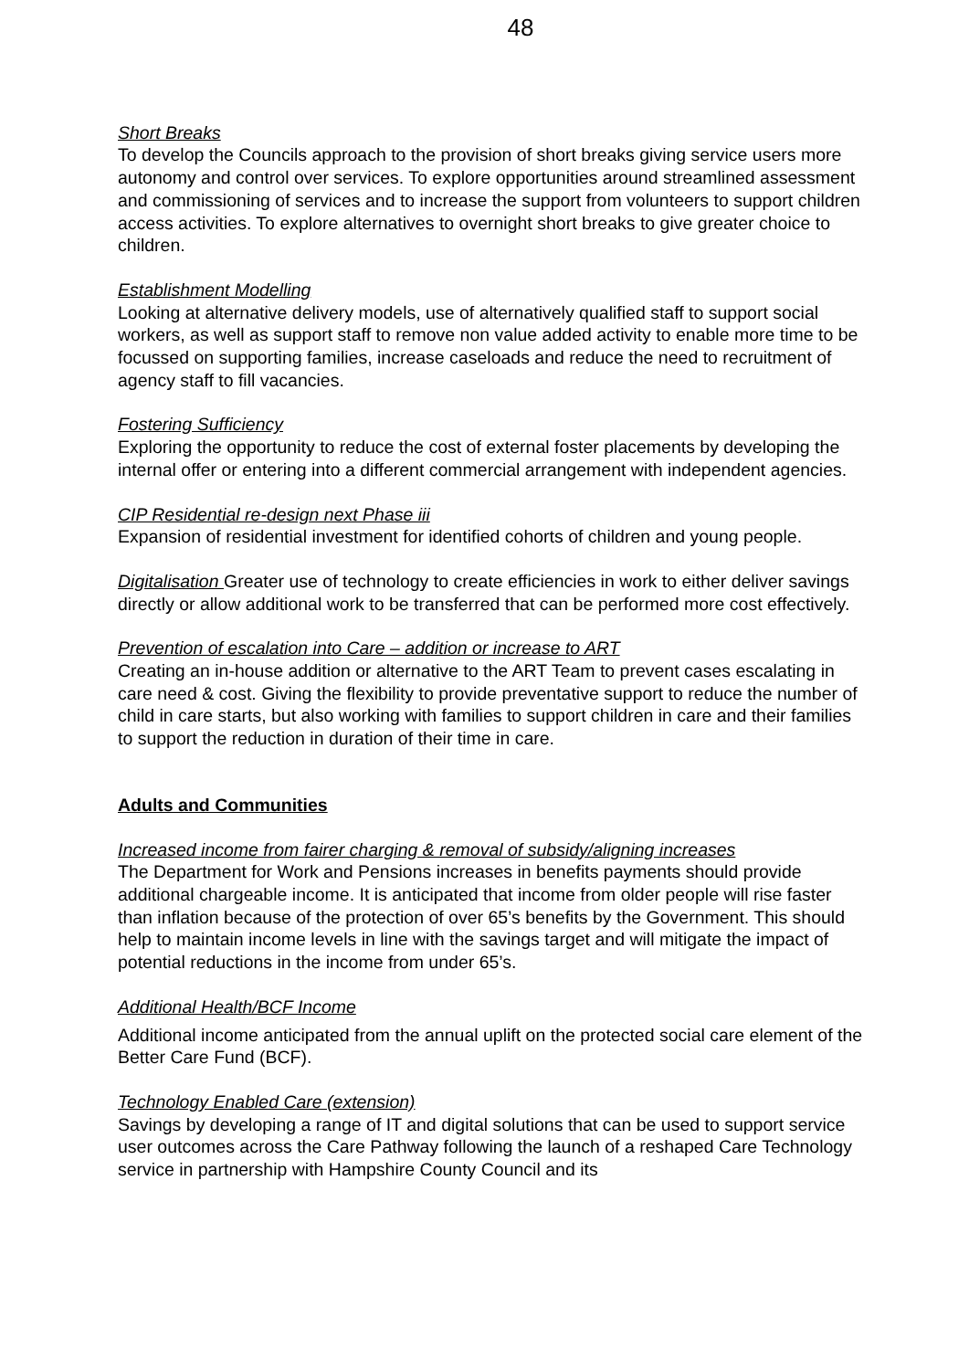48
Short Breaks
To develop the Councils approach to the provision of short breaks giving service users more autonomy and control over services. To explore opportunities around streamlined assessment and commissioning of services and to increase the support from volunteers to support children access activities. To explore alternatives to overnight short breaks to give greater choice to children.
Establishment Modelling
Looking at alternative delivery models, use of alternatively qualified staff to support social workers, as well as support staff to remove non value added activity to enable more time to be focussed on supporting families, increase caseloads and reduce the need to recruitment of agency staff to fill vacancies.
Fostering Sufficiency
Exploring the opportunity to reduce the cost of external foster placements by developing the internal offer or entering into a different commercial arrangement with independent agencies.
CIP Residential re-design next Phase iii
Expansion of residential investment for identified cohorts of children and young people.
Digitalisation Greater use of technology to create efficiencies in work to either deliver savings directly or allow additional work to be transferred that can be performed more cost effectively.
Prevention of escalation into Care – addition or increase to ART
Creating an in-house addition or alternative to the ART Team to prevent cases escalating in care need & cost. Giving the flexibility to provide preventative support to reduce the number of child in care starts, but also working with families to support children in care and their families to support the reduction in duration of their time in care.
Adults and Communities
Increased income from fairer charging & removal of subsidy/aligning increases
The Department for Work and Pensions increases in benefits payments should provide additional chargeable income. It is anticipated that income from older people will rise faster than inflation because of the protection of over 65’s benefits by the Government. This should help to maintain income levels in line with the savings target and will mitigate the impact of potential reductions in the income from under 65’s.
Additional Health/BCF Income
Additional income anticipated from the annual uplift on the protected social care element of the Better Care Fund (BCF).
Technology Enabled Care (extension)
Savings by developing a range of IT and digital solutions that can be used to support service user outcomes across the Care Pathway following the launch of a reshaped Care Technology service in partnership with Hampshire County Council and its